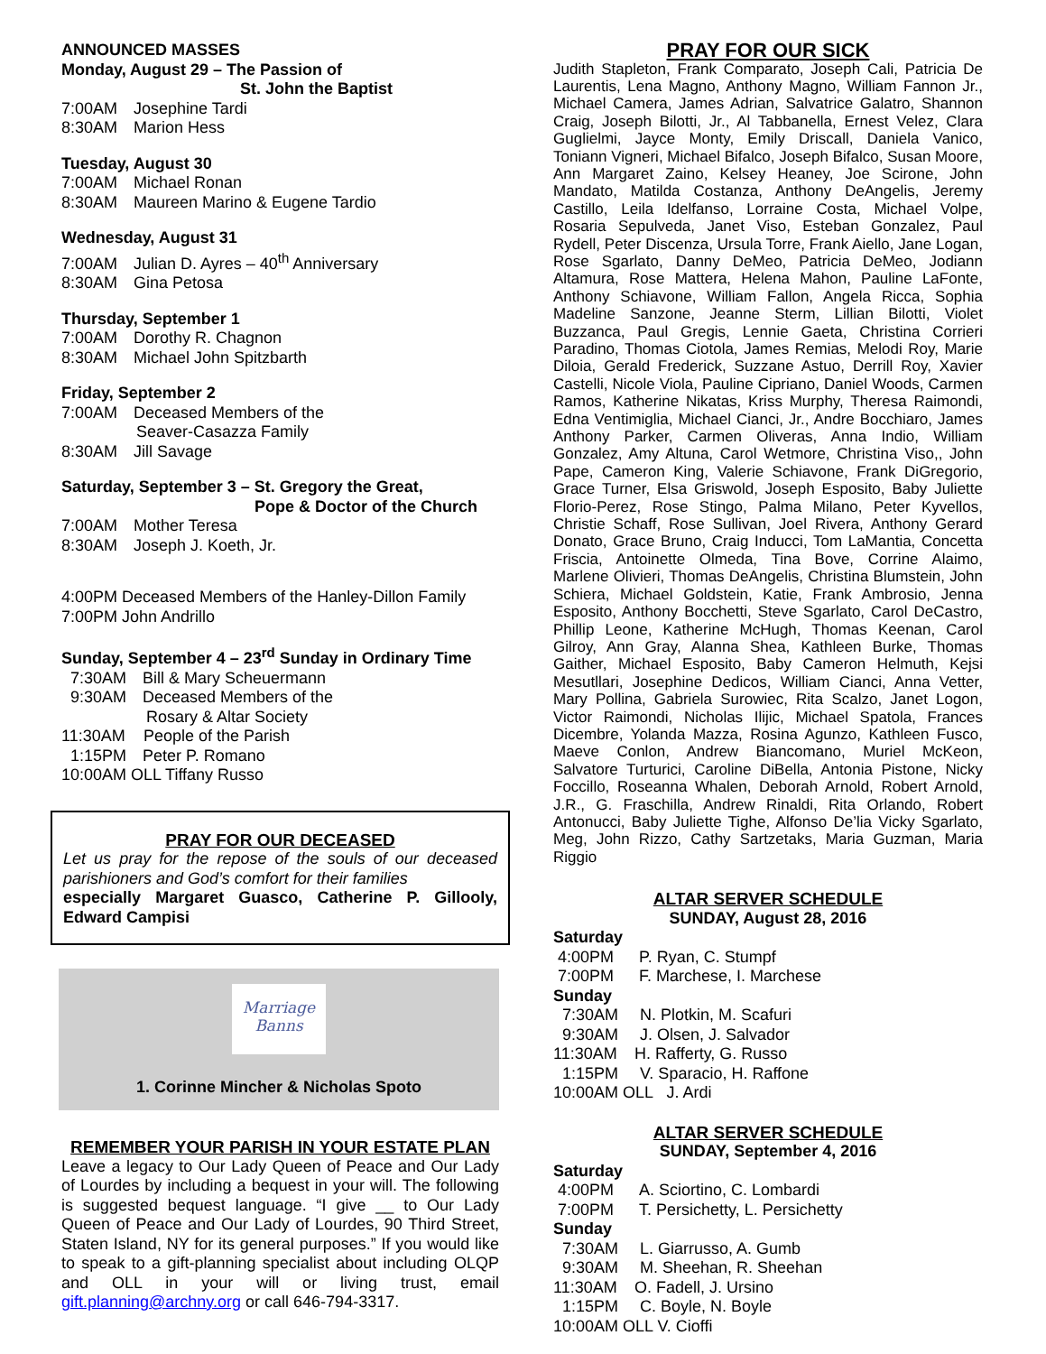ANNOUNCED MASSES
Monday, August 29 – The Passion of
St. John the Baptist
7:00AM Josephine Tardi
8:30AM Marion Hess
Tuesday, August 30
7:00AM Michael Ronan
8:30AM Maureen Marino & Eugene Tardio
Wednesday, August 31
7:00AM Julian D. Ayres – 40<sup>th</sup> Anniversary
8:30AM Gina Petosa
Thursday, September 1
7:00AM Dorothy R. Chagnon
8:30AM Michael John Spitzbarth
Friday, September 2
7:00AM Deceased Members of the
Seaver-Casazza Family
8:30AM Jill Savage
Saturday, September 3 – St. Gregory the Great,
Pope & Doctor of the Church
7:00AM Mother Teresa
8:30AM Joseph J. Koeth, Jr.
4:00PM Deceased Members of the Hanley-Dillon Family
7:00PM John Andrillo
Sunday, September 4 – 23<sup>rd</sup> Sunday in Ordinary Time
7:30AM Bill & Mary Scheuermann
9:30AM Deceased Members of the
Rosary & Altar Society
11:30AM People of the Parish
1:15PM Peter P. Romano
10:00AM OLL Tiffany Russo
PRAY FOR OUR DECEASED
Let us pray for the repose of the souls of our deceased parishioners and God’s comfort for their families
especially Margaret Guasco, Catherine P. Gillooly, Edward Campisi
Marriage
Banns
1. Corinne Mincher & Nicholas Spoto
REMEMBER YOUR PARISH IN YOUR ESTATE PLAN
Leave a legacy to Our Lady Queen of Peace and Our Lady of Lourdes by including a bequest in your will. The following is suggested bequest language. “I give __ to Our Lady Queen of Peace and Our Lady of Lourdes, 90 Third Street, Staten Island, NY for its general purposes.” If you would like to speak to a gift-planning specialist about including OLQP and OLL in your will or living trust, email gift.planning@archny.org or call 646-794-3317.
PRAY FOR OUR SICK
Judith Stapleton, Frank Comparato, Joseph Cali, Patricia De Laurentis, Lena Magno, Anthony Magno, William Fannon Jr., Michael Camera, James Adrian, Salvatrice Galatro, Shannon Craig, Joseph Bilotti, Jr., Al Tabbanella, Ernest Velez, Clara Guglielmi, Jayce Monty, Emily Driscall, Daniela Vanico, Toniann Vigneri, Michael Bifalco, Joseph Bifalco, Susan Moore, Ann Margaret Zaino, Kelsey Heaney, Joe Scirone, John Mandato, Matilda Costanza, Anthony DeAngelis, Jeremy Castillo, Leila Idelfanso, Lorraine Costa, Michael Volpe, Rosaria Sepulveda, Janet Viso, Esteban Gonzalez, Paul Rydell, Peter Discenza, Ursula Torre, Frank Aiello, Jane Logan, Rose Sgarlato, Danny DeMeo, Patricia DeMeo, Jodiann Altamura, Rose Mattera, Helena Mahon, Pauline LaFonte, Anthony Schiavone, William Fallon, Angela Ricca, Sophia Madeline Sanzone, Jeanne Sterm, Lillian Bilotti, Violet Buzzanca, Paul Gregis, Lennie Gaeta, Christina Corrieri Paradino, Thomas Ciotola, James Remias, Melodi Roy, Marie Diloia, Gerald Frederick, Suzzane Astuo, Derrill Roy, Xavier Castelli, Nicole Viola, Pauline Cipriano, Daniel Woods, Carmen Ramos, Katherine Nikatas, Kriss Murphy, Theresa Raimondi, Edna Ventimiglia, Michael Cianci, Jr., Andre Bocchiaro, James Anthony Parker, Carmen Oliveras, Anna Indio, William Gonzalez, Amy Altuna, Carol Wetmore, Christina Viso,, John Pape, Cameron King, Valerie Schiavone, Frank DiGregorio, Grace Turner, Elsa Griswold, Joseph Esposito, Baby Juliette Florio-Perez, Rose Stingo, Palma Milano, Peter Kyvellos, Christie Schaff, Rose Sullivan, Joel Rivera, Anthony Gerard Donato, Grace Bruno, Craig Inducci, Tom LaMantia, Concetta Friscia, Antoinette Olmeda, Tina Bove, Corrine Alaimo, Marlene Olivieri, Thomas DeAngelis, Christina Blumstein, John Schiera, Michael Goldstein, Katie, Frank Ambrosio, Jenna Esposito, Anthony Bocchetti, Steve Sgarlato, Carol DeCastro, Phillip Leone, Katherine McHugh, Thomas Keenan, Carol Gilroy, Ann Gray, Alanna Shea, Kathleen Burke, Thomas Gaither, Michael Esposito, Baby Cameron Helmuth, Kejsi Mesutllari, Josephine Dedicos, William Cianci, Anna Vetter, Mary Pollina, Gabriela Surowiec, Rita Scalzo, Janet Logon, Victor Raimondi, Nicholas Ilijic, Michael Spatola, Frances Dicembre, Yolanda Mazza, Rosina Agunzo, Kathleen Fusco, Maeve Conlon, Andrew Biancomano, Muriel McKeon, Salvatore Turturici, Caroline DiBella, Antonia Pistone, Nicky Foccillo, Roseanna Whalen, Deborah Arnold, Robert Arnold, J.R., G. Fraschilla, Andrew Rinaldi, Rita Orlando, Robert Antonucci, Baby Juliette Tighe, Alfonso De’lia Vicky Sgarlato, Meg, John Rizzo, Cathy Sartzetaks, Maria Guzman, Maria Riggio
ALTAR SERVER SCHEDULE
SUNDAY, August 28, 2016
Saturday
4:00PM P. Ryan, C. Stumpf
7:00PM F. Marchese, I. Marchese
Sunday
7:30AM N. Plotkin, M. Scafuri
9:30AM J. Olsen, J. Salvador
11:30AM H. Rafferty, G. Russo
1:15PM V. Sparacio, H. Raffone
10:00AM OLL J. Ardi
ALTAR SERVER SCHEDULE
SUNDAY, September 4, 2016
Saturday
4:00PM A. Sciortino, C. Lombardi
7:00PM T. Persichetty, L. Persichetty
Sunday
7:30AM L. Giarrusso, A. Gumb
9:30AM M. Sheehan, R. Sheehan
11:30AM O. Fadell, J. Ursino
1:15PM C. Boyle, N. Boyle
10:00AM OLL V. Cioffi